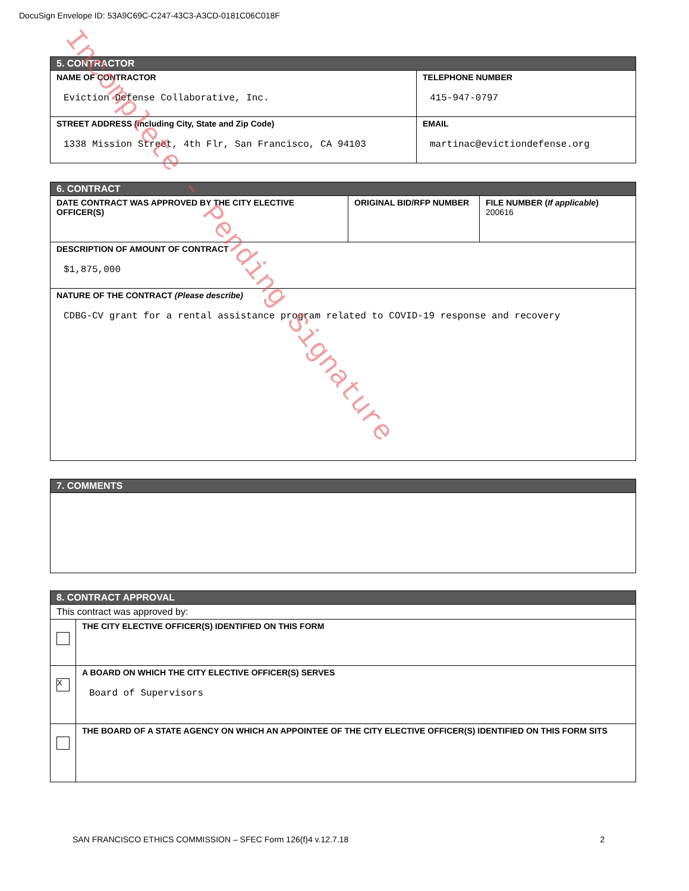DocuSign Envelope ID: 53A9C69C-C247-43C3-A3CD-0181C06C018F
| 5. CONTRACTOR | |
| --- | --- |
| NAME OF CONTRACTOR Eviction Defense Collaborative, Inc. | TELEPHONE NUMBER 415-947-0797 |
| STREET ADDRESS (including City, State and Zip Code) 1338 Mission Street, 4th Flr, San Francisco, CA 94103 | EMAIL martinac@evictiondefense.org |
| 6. CONTRACT | | |
| --- | --- | --- |
| DATE CONTRACT WAS APPROVED BY THE CITY ELECTIVE OFFICER(S) | ORIGINAL BID/RFP NUMBER | FILE NUMBER ( If applicable ) 200616 |
| DESCRIPTION OF AMOUNT OF CONTRACT $1,875,000 | | |
| NATURE OF THE CONTRACT (Please describe) CDBG-CV grant for a rental assistance program related to COVID-19 response and recovery | | |
| 7. COMMENTS |
| --- |
| 8. CONTRACT APPROVAL | |
| --- | --- |
| This contract was approved by: | |
| | THE CITY ELECTIVE OFFICER(S) IDENTIFIED ON THIS FORM |
| X | A BOARD ON WHICH THE CITY ELECTIVE OFFICER(S) SERVES Board of Supervisors |
| | THE BOARD OF A STATE AGENCY ON WHICH AN APPOINTEE OF THE CITY ELECTIVE OFFICER(S) IDENTIFIED ON THIS FORM SITS |
SAN FRANCISCO ETHICS COMMISSION – SFEC Form 126(f)4 v.12.7.18 2
Incomplete - Pending Signature